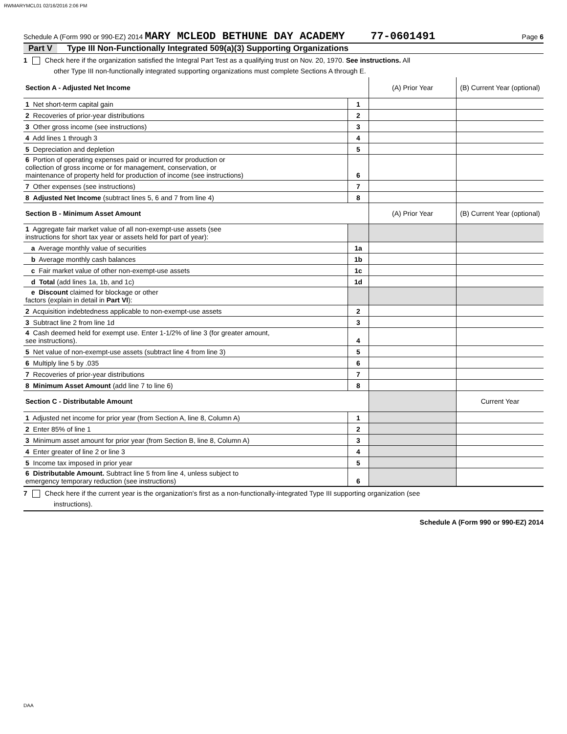RWMARYMCL01 02/16/2016 2:06 PM
Schedule A (Form 990 or 990-EZ) 2014 MARY MCLEOD BETHUNE DAY ACADEMY 77-0601491 Page 6
Part V Type III Non-Functionally Integrated 509(a)(3) Supporting Organizations
1 Check here if the organization satisfied the Integral Part Test as a qualifying trust on Nov. 20, 1970. See instructions. All
other Type III non-functionally integrated supporting organizations must complete Sections A through E.
| Section A - Adjusted Net Income | | (A) Prior Year | (B) Current Year (optional) |
| 1 Net short-term capital gain | 1 | | |
| 2 Recoveries of prior-year distributions | 2 | | |
| 3 Other gross income (see instructions) | 3 | | |
| 4 Add lines 1 through 3 | 4 | | |
| 5 Depreciation and depletion | 5 | | |
| 6 Portion of operating expenses paid or incurred for production or collection of gross income or for management, conservation, or maintenance of property held for production of income (see instructions) | 6 | | |
| 7 Other expenses (see instructions) | 7 | | |
| 8 Adjusted Net Income (subtract lines 5, 6 and 7 from line 4) | 8 | | |
| Section B - Minimum Asset Amount | | (A) Prior Year | (B) Current Year (optional) |
| 1 Aggregate fair market value of all non-exempt-use assets (see instructions for short tax year or assets held for part of year): | | | |
| a Average monthly value of securities | 1a | | |
| b Average monthly cash balances | 1b | | |
| c Fair market value of other non-exempt-use assets | 1c | | |
| d Total (add lines 1a, 1b, and 1c) | 1d | | |
| e Discount claimed for blockage or other factors (explain in detail in Part VI ): | | | |
| 2 Acquisition indebtedness applicable to non-exempt-use assets | 2 | | |
| 3 Subtract line 2 from line 1d | 3 | | |
| 4 Cash deemed held for exempt use. Enter 1-1/2% of line 3 (for greater amount, see instructions). | 4 | | |
| 5 Net value of non-exempt-use assets (subtract line 4 from line 3) | 5 | | |
| 6 Multiply line 5 by .035 | 6 | | |
| 7 Recoveries of prior-year distributions | 7 | | |
| 8 Minimum Asset Amount (add line 7 to line 6) | 8 | | |
| Section C - Distributable Amount | | | Current Year |
| 1 Adjusted net income for prior year (from Section A, line 8, Column A) | 1 | | |
| 2 Enter 85% of line 1 | 2 | | |
| 3 Minimum asset amount for prior year (from Section B, line 8, Column A) | 3 | | |
| 4 Enter greater of line 2 or line 3 | 4 | | |
| 5 Income tax imposed in prior year | 5 | | |
| 6 Distributable Amount. Subtract line 5 from line 4, unless subject to emergency temporary reduction (see instructions) | 6 | | |
7 Check here if the current year is the organization's first as a non-functionally-integrated Type III supporting organization (see
instructions).
Schedule A (Form 990 or 990-EZ) 2014
DAA